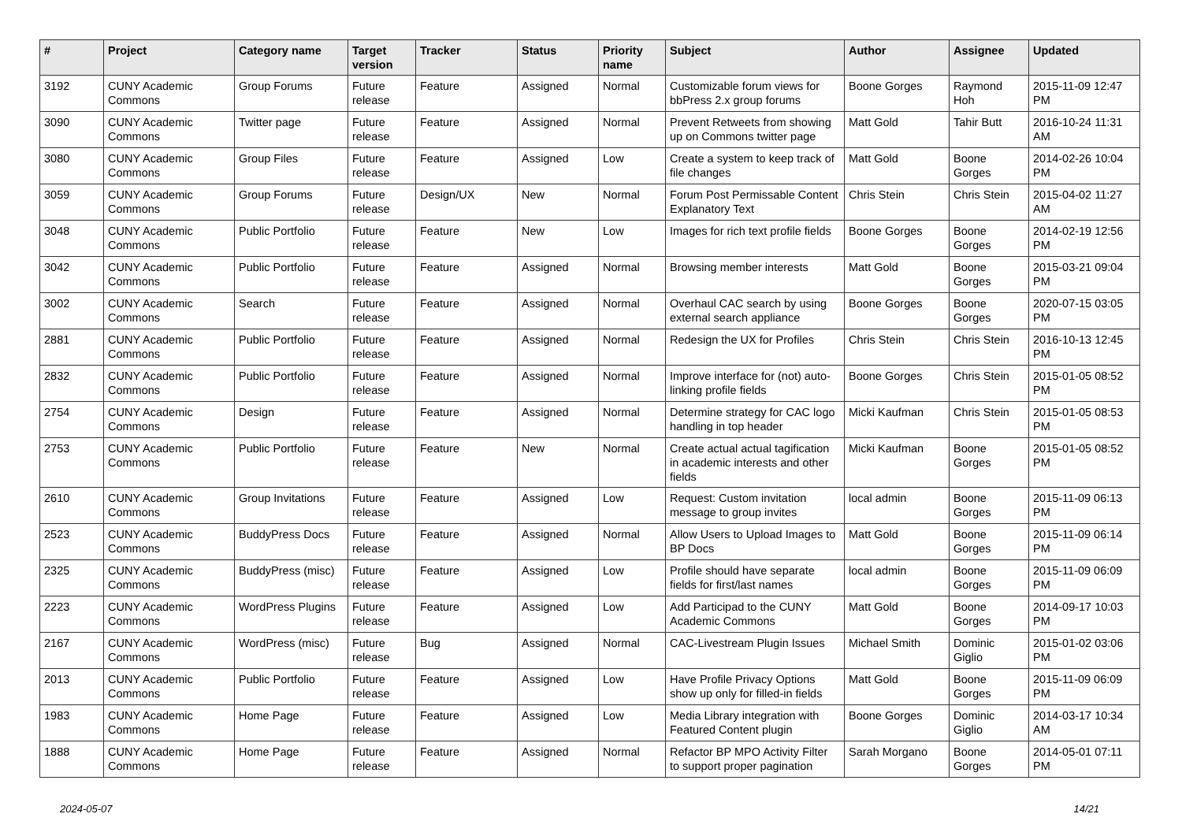| # | Project | Category name | Target version | Tracker | Status | Priority name | Subject | Author | Assignee | Updated |
| --- | --- | --- | --- | --- | --- | --- | --- | --- | --- | --- |
| 3192 | CUNY Academic Commons | Group Forums | Future release | Feature | Assigned | Normal | Customizable forum views for bbPress 2.x group forums | Boone Gorges | Raymond Hoh | 2015-11-09 12:47 PM |
| 3090 | CUNY Academic Commons | Twitter page | Future release | Feature | Assigned | Normal | Prevent Retweets from showing up on Commons twitter page | Matt Gold | Tahir Butt | 2016-10-24 11:31 AM |
| 3080 | CUNY Academic Commons | Group Files | Future release | Feature | Assigned | Low | Create a system to keep track of file changes | Matt Gold | Boone Gorges | 2014-02-26 10:04 PM |
| 3059 | CUNY Academic Commons | Group Forums | Future release | Design/UX | New | Normal | Forum Post Permissable Content Explanatory Text | Chris Stein | Chris Stein | 2015-04-02 11:27 AM |
| 3048 | CUNY Academic Commons | Public Portfolio | Future release | Feature | New | Low | Images for rich text profile fields | Boone Gorges | Boone Gorges | 2014-02-19 12:56 PM |
| 3042 | CUNY Academic Commons | Public Portfolio | Future release | Feature | Assigned | Normal | Browsing member interests | Matt Gold | Boone Gorges | 2015-03-21 09:04 PM |
| 3002 | CUNY Academic Commons | Search | Future release | Feature | Assigned | Normal | Overhaul CAC search by using external search appliance | Boone Gorges | Boone Gorges | 2020-07-15 03:05 PM |
| 2881 | CUNY Academic Commons | Public Portfolio | Future release | Feature | Assigned | Normal | Redesign the UX for Profiles | Chris Stein | Chris Stein | 2016-10-13 12:45 PM |
| 2832 | CUNY Academic Commons | Public Portfolio | Future release | Feature | Assigned | Normal | Improve interface for (not) auto-linking profile fields | Boone Gorges | Chris Stein | 2015-01-05 08:52 PM |
| 2754 | CUNY Academic Commons | Design | Future release | Feature | Assigned | Normal | Determine strategy for CAC logo handling in top header | Micki Kaufman | Chris Stein | 2015-01-05 08:53 PM |
| 2753 | CUNY Academic Commons | Public Portfolio | Future release | Feature | New | Normal | Create actual actual tagification in academic interests and other fields | Micki Kaufman | Boone Gorges | 2015-01-05 08:52 PM |
| 2610 | CUNY Academic Commons | Group Invitations | Future release | Feature | Assigned | Low | Request: Custom invitation message to group invites | local admin | Boone Gorges | 2015-11-09 06:13 PM |
| 2523 | CUNY Academic Commons | BuddyPress Docs | Future release | Feature | Assigned | Normal | Allow Users to Upload Images to BP Docs | Matt Gold | Boone Gorges | 2015-11-09 06:14 PM |
| 2325 | CUNY Academic Commons | BuddyPress (misc) | Future release | Feature | Assigned | Low | Profile should have separate fields for first/last names | local admin | Boone Gorges | 2015-11-09 06:09 PM |
| 2223 | CUNY Academic Commons | WordPress Plugins | Future release | Feature | Assigned | Low | Add Participad to the CUNY Academic Commons | Matt Gold | Boone Gorges | 2014-09-17 10:03 PM |
| 2167 | CUNY Academic Commons | WordPress (misc) | Future release | Bug | Assigned | Normal | CAC-Livestream Plugin Issues | Michael Smith | Dominic Giglio | 2015-01-02 03:06 PM |
| 2013 | CUNY Academic Commons | Public Portfolio | Future release | Feature | Assigned | Low | Have Profile Privacy Options show up only for filled-in fields | Matt Gold | Boone Gorges | 2015-11-09 06:09 PM |
| 1983 | CUNY Academic Commons | Home Page | Future release | Feature | Assigned | Low | Media Library integration with Featured Content plugin | Boone Gorges | Dominic Giglio | 2014-03-17 10:34 AM |
| 1888 | CUNY Academic Commons | Home Page | Future release | Feature | Assigned | Normal | Refactor BP MPO Activity Filter to support proper pagination | Sarah Morgano | Boone Gorges | 2014-05-01 07:11 PM |
2024-05-07 14/21